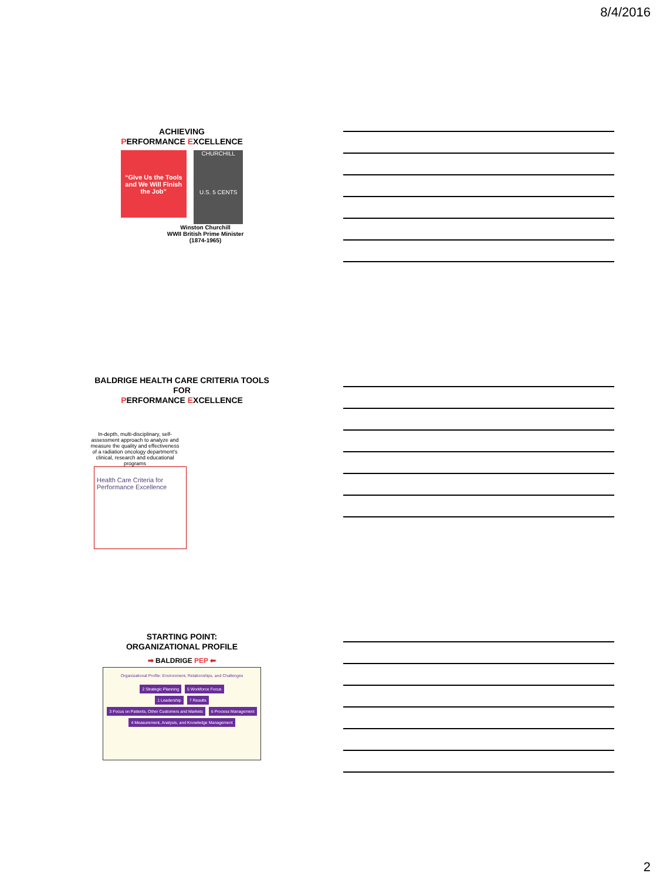8/4/2016
ACHIEVING
PERFORMANCE EXCELLENCE
“Give Us the Tools and We Will Finish the Job”
CHURCHILL
U.S. 5 CENTS
Winston Churchill
WWII British Prime Minister
(1874-1965)
BALDRIGE HEALTH CARE CRITERIA TOOLS
FOR
PERFORMANCE EXCELLENCE
In-depth, multi-disciplinary, self-assessment approach to analyze and measure the quality and effectiveness of a radiation oncology department's clinical, research and educational programs
Health Care Criteria for Performance Excellence
STARTING POINT:
ORGANIZATIONAL PROFILE
➡ BALDRIGE PEP ⬅
Organizational Profile: Environment, Relationships, and Challenges
2 Strategic Planning 5 Workforce Focus
1 Leadership 7 Results
3 Focus on Patients, Other Customers and Markets 6 Process Management
4 Measurement, Analysis, and Knowledge Management
2